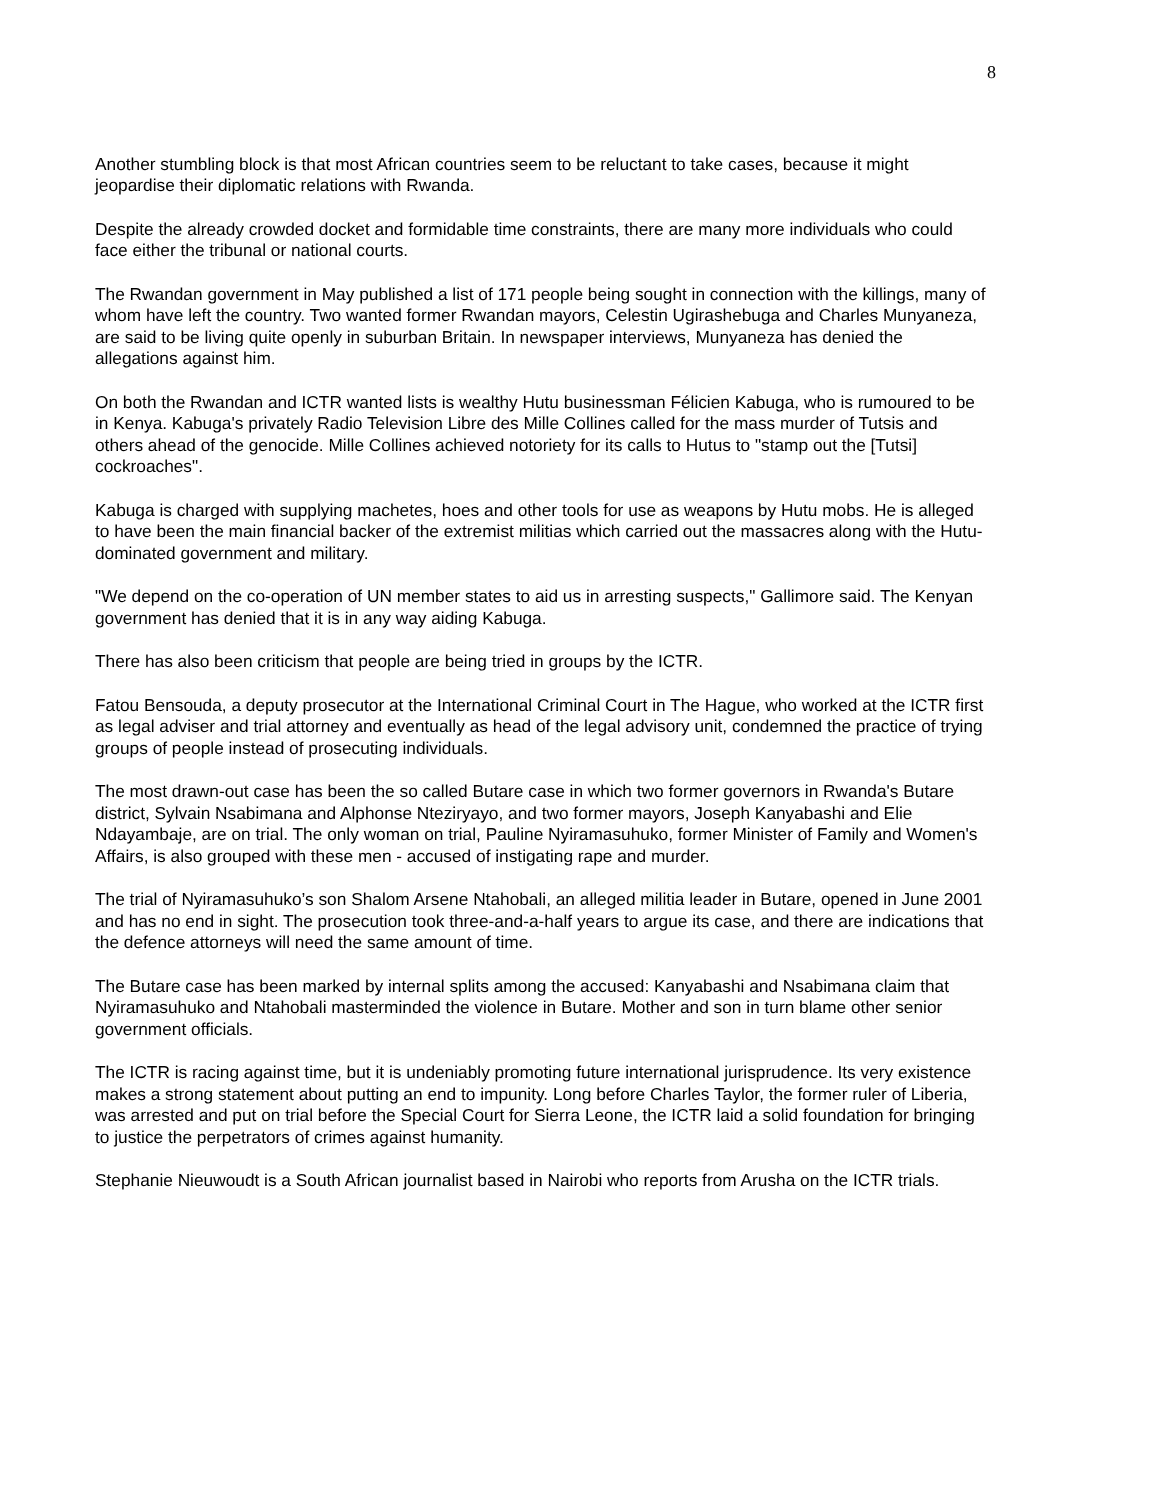8
Another stumbling block is that most African countries seem to be reluctant to take cases, because it might jeopardise their diplomatic relations with Rwanda.
Despite the already crowded docket and formidable time constraints, there are many more individuals who could face either the tribunal or national courts.
The Rwandan government in May published a list of 171 people being sought in connection with the killings, many of whom have left the country. Two wanted former Rwandan mayors, Celestin Ugirashebuga and Charles Munyaneza, are said to be living quite openly in suburban Britain. In newspaper interviews, Munyaneza has denied the allegations against him.
On both the Rwandan and ICTR wanted lists is wealthy Hutu businessman Félicien Kabuga, who is rumoured to be in Kenya. Kabuga's privately Radio Television Libre des Mille Collines called for the mass murder of Tutsis and others ahead of the genocide. Mille Collines achieved notoriety for its calls to Hutus to "stamp out the [Tutsi] cockroaches".
Kabuga is charged with supplying machetes, hoes and other tools for use as weapons by Hutu mobs. He is alleged to have been the main financial backer of the extremist militias which carried out the massacres along with the Hutu-dominated government and military.
"We depend on the co-operation of UN member states to aid us in arresting suspects," Gallimore said. The Kenyan government has denied that it is in any way aiding Kabuga.
There has also been criticism that people are being tried in groups by the ICTR.
Fatou Bensouda, a deputy prosecutor at the International Criminal Court in The Hague, who worked at the ICTR first as legal adviser and trial attorney and eventually as head of the legal advisory unit, condemned the practice of trying groups of people instead of prosecuting individuals.
The most drawn-out case has been the so called Butare case in which two former governors in Rwanda's Butare district, Sylvain Nsabimana and Alphonse Nteziryayo, and two former mayors, Joseph Kanyabashi and Elie Ndayambaje, are on trial. The only woman on trial, Pauline Nyiramasuhuko, former Minister of Family and Women's Affairs, is also grouped with these men - accused of instigating rape and murder.
The trial of Nyiramasuhuko’s son Shalom Arsene Ntahobali, an alleged militia leader in Butare, opened in June 2001 and has no end in sight. The prosecution took three-and-a-half years to argue its case, and there are indications that the defence attorneys will need the same amount of time.
The Butare case has been marked by internal splits among the accused: Kanyabashi and Nsabimana claim that Nyiramasuhuko and Ntahobali masterminded the violence in Butare. Mother and son in turn blame other senior government officials.
The ICTR is racing against time, but it is undeniably promoting future international jurisprudence. Its very existence makes a strong statement about putting an end to impunity. Long before Charles Taylor, the former ruler of Liberia, was arrested and put on trial before the Special Court for Sierra Leone, the ICTR laid a solid foundation for bringing to justice the perpetrators of crimes against humanity.
Stephanie Nieuwoudt is a South African journalist based in Nairobi who reports from Arusha on the ICTR trials.